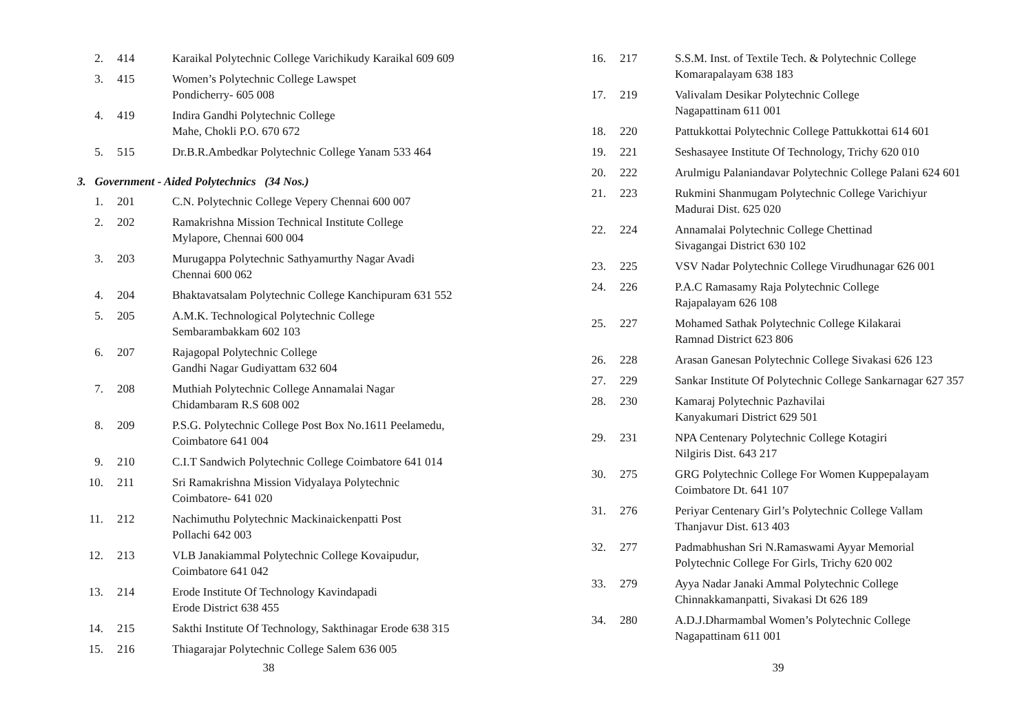| 2. | 414 | Karaikal Polytechnic College Varichikudy Karaikal 609 609 |
| 3. | 415 | Women’s Polytechnic College Lawspet Pondicherry- 605 008 |
| 4. | 419 | Indira Gandhi Polytechnic College Mahe, Chokli P.O. 670 672 |
| 5. | 515 | Dr.B.R.Ambedkar Polytechnic College Yanam 533 464 |
3. Government - Aided Polytechnics (34 Nos.)
| 1. | 201 | C.N. Polytechnic College Vepery Chennai 600 007 |
| 2. | 202 | Ramakrishna Mission Technical Institute College Mylapore, Chennai 600 004 |
| 3. | 203 | Murugappa Polytechnic Sathyamurthy Nagar Avadi Chennai 600 062 |
| 4. | 204 | Bhaktavatsalam Polytechnic College Kanchipuram 631 552 |
| 5. | 205 | A.M.K. Technological Polytechnic College Sembarambakkam 602 103 |
| 6. | 207 | Rajagopal Polytechnic College Gandhi Nagar Gudiyattam 632 604 |
| 7. | 208 | Muthiah Polytechnic College Annamalai Nagar Chidambaram R.S 608 002 |
| 8. | 209 | P.S.G. Polytechnic College Post Box No.1611 Peelamedu, Coimbatore 641 004 |
| 9. | 210 | C.I.T Sandwich Polytechnic College Coimbatore 641 014 |
| 10. | 211 | Sri Ramakrishna Mission Vidyalaya Polytechnic Coimbatore- 641 020 |
| 11. | 212 | Nachimuthu Polytechnic Mackinaickenpatti Post Pollachi 642 003 |
| 12. | 213 | VLB Janakiammal Polytechnic College Kovaipudur, Coimbatore 641 042 |
| 13. | 214 | Erode Institute Of Technology Kavindapadi Erode District 638 455 |
| 14. | 215 | Sakthi Institute Of Technology, Sakthinagar Erode 638 315 |
| 15. | 216 | Thiagarajar Polytechnic College Salem 636 005 |
38
| 16. | 217 | S.S.M. Inst. of Textile Tech. & Polytechnic College Komarapalayam 638 183 |
| 17. | 219 | Valivalam Desikar Polytechnic College Nagapattinam 611 001 |
| 18. | 220 | Pattukkottai Polytechnic College Pattukkottai 614 601 |
| 19. | 221 | Seshasayee Institute Of Technology, Trichy 620 010 |
| 20. | 222 | Arulmigu Palaniandavar Polytechnic College Palani 624 601 |
| 21. | 223 | Rukmini Shanmugam Polytechnic College Varichiyur Madurai Dist. 625 020 |
| 22. | 224 | Annamalai Polytechnic College Chettinad Sivagangai District 630 102 |
| 23. | 225 | VSV Nadar Polytechnic College Virudhunagar 626 001 |
| 24. | 226 | P.A.C Ramasamy Raja Polytechnic College Rajapalayam 626 108 |
| 25. | 227 | Mohamed Sathak Polytechnic College Kilakarai Ramnad District 623 806 |
| 26. | 228 | Arasan Ganesan Polytechnic College Sivakasi 626 123 |
| 27. | 229 | Sankar Institute Of Polytechnic College Sankarnagar 627 357 |
| 28. | 230 | Kamaraj Polytechnic Pazhavilai Kanyakumari District 629 501 |
| 29. | 231 | NPA Centenary Polytechnic College Kotagiri Nilgiris Dist. 643 217 |
| 30. | 275 | GRG Polytechnic College For Women Kuppepalayam Coimbatore Dt. 641 107 |
| 31. | 276 | Periyar Centenary Girl’s Polytechnic College Vallam Thanjavur Dist. 613 403 |
| 32. | 277 | Padmabhushan Sri N.Ramaswami Ayyar Memorial Polytechnic College For Girls, Trichy 620 002 |
| 33. | 279 | Ayya Nadar Janaki Ammal Polytechnic College Chinnakkamanpatti, Sivakasi Dt 626 189 |
| 34. | 280 | A.D.J.Dharmambal Women’s Polytechnic College Nagapattinam 611 001 |
39